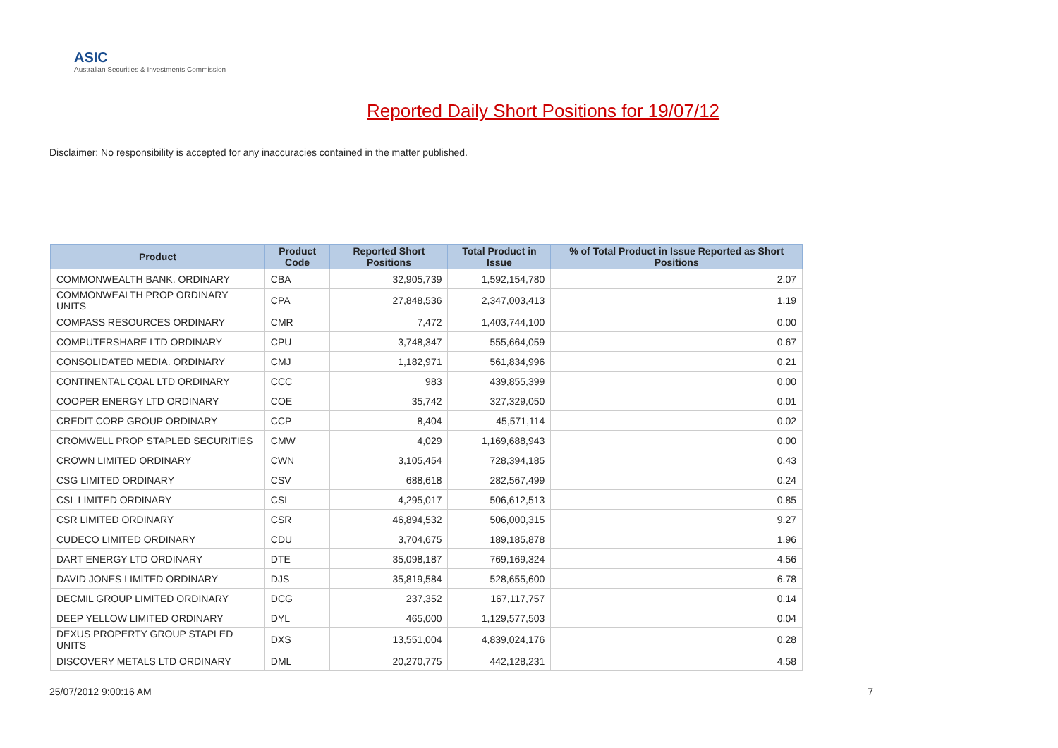ASIC
Australian Securities & Investments Commission
Reported Daily Short Positions for 19/07/12
Disclaimer: No responsibility is accepted for any inaccuracies contained in the matter published.
| Product | Product Code | Reported Short Positions | Total Product in Issue | % of Total Product in Issue Reported as Short Positions |
| --- | --- | --- | --- | --- |
| COMMONWEALTH BANK. ORDINARY | CBA | 32,905,739 | 1,592,154,780 | 2.07 |
| COMMONWEALTH PROP ORDINARY UNITS | CPA | 27,848,536 | 2,347,003,413 | 1.19 |
| COMPASS RESOURCES ORDINARY | CMR | 7,472 | 1,403,744,100 | 0.00 |
| COMPUTERSHARE LTD ORDINARY | CPU | 3,748,347 | 555,664,059 | 0.67 |
| CONSOLIDATED MEDIA. ORDINARY | CMJ | 1,182,971 | 561,834,996 | 0.21 |
| CONTINENTAL COAL LTD ORDINARY | CCC | 983 | 439,855,399 | 0.00 |
| COOPER ENERGY LTD ORDINARY | COE | 35,742 | 327,329,050 | 0.01 |
| CREDIT CORP GROUP ORDINARY | CCP | 8,404 | 45,571,114 | 0.02 |
| CROMWELL PROP STAPLED SECURITIES | CMW | 4,029 | 1,169,688,943 | 0.00 |
| CROWN LIMITED ORDINARY | CWN | 3,105,454 | 728,394,185 | 0.43 |
| CSG LIMITED ORDINARY | CSV | 688,618 | 282,567,499 | 0.24 |
| CSL LIMITED ORDINARY | CSL | 4,295,017 | 506,612,513 | 0.85 |
| CSR LIMITED ORDINARY | CSR | 46,894,532 | 506,000,315 | 9.27 |
| CUDECO LIMITED ORDINARY | CDU | 3,704,675 | 189,185,878 | 1.96 |
| DART ENERGY LTD ORDINARY | DTE | 35,098,187 | 769,169,324 | 4.56 |
| DAVID JONES LIMITED ORDINARY | DJS | 35,819,584 | 528,655,600 | 6.78 |
| DECMIL GROUP LIMITED ORDINARY | DCG | 237,352 | 167,117,757 | 0.14 |
| DEEP YELLOW LIMITED ORDINARY | DYL | 465,000 | 1,129,577,503 | 0.04 |
| DEXUS PROPERTY GROUP STAPLED UNITS | DXS | 13,551,004 | 4,839,024,176 | 0.28 |
| DISCOVERY METALS LTD ORDINARY | DML | 20,270,775 | 442,128,231 | 4.58 |
25/07/2012 9:00:16 AM 7